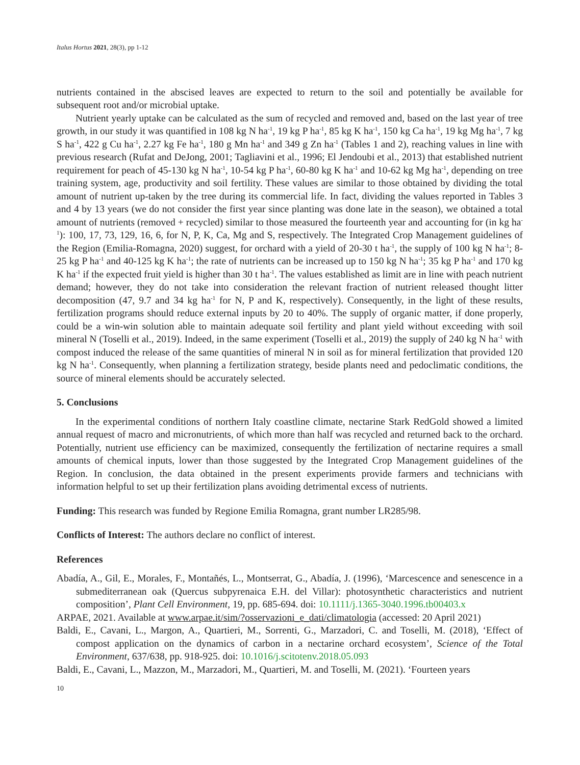Italus Hortus 2021, 28(3), pp 1-12
nutrients contained in the abscised leaves are expected to return to the soil and potentially be available for subsequent root and/or microbial uptake.
Nutrient yearly uptake can be calculated as the sum of recycled and removed and, based on the last year of tree growth, in our study it was quantified in 108 kg N ha<sup>-1</sup>, 19 kg P ha<sup>-1</sup>, 85 kg K ha<sup>-1</sup>, 150 kg Ca ha<sup>-1</sup>, 19 kg Mg ha<sup>-1</sup>, 7 kg S ha<sup>-1</sup>, 422 g Cu ha<sup>-1</sup>, 2.27 kg Fe ha<sup>-1</sup>, 180 g Mn ha<sup>-1</sup> and 349 g Zn ha<sup>-1</sup> (Tables 1 and 2), reaching values in line with previous research (Rufat and DeJong, 2001; Tagliavini et al., 1996; El Jendoubi et al., 2013) that established nutrient requirement for peach of 45-130 kg N ha<sup>-1</sup>, 10-54 kg P ha<sup>-1</sup>, 60-80 kg K ha<sup>-1</sup> and 10-62 kg Mg ha<sup>-1</sup>, depending on tree training system, age, productivity and soil fertility. These values are similar to those obtained by dividing the total amount of nutrient up-taken by the tree during its commercial life. In fact, dividing the values reported in Tables 3 and 4 by 13 years (we do not consider the first year since planting was done late in the season), we obtained a total amount of nutrients (removed + recycled) similar to those measured the fourteenth year and accounting for (in kg ha<sup>-1</sup>): 100, 17, 73, 129, 16, 6, for N, P, K, Ca, Mg and S, respectively. The Integrated Crop Management guidelines of the Region (Emilia-Romagna, 2020) suggest, for orchard with a yield of 20-30 t ha<sup>-1</sup>, the supply of 100 kg N ha<sup>-1</sup>; 8-25 kg P ha<sup>-1</sup> and 40-125 kg K ha<sup>-1</sup>; the rate of nutrients can be increased up to 150 kg N ha<sup>-1</sup>; 35 kg P ha<sup>-1</sup> and 170 kg K ha<sup>-1</sup> if the expected fruit yield is higher than 30 t ha<sup>-1</sup>. The values established as limit are in line with peach nutrient demand; however, they do not take into consideration the relevant fraction of nutrient released thought litter decomposition (47, 9.7 and 34 kg ha<sup>-1</sup> for N, P and K, respectively). Consequently, in the light of these results, fertilization programs should reduce external inputs by 20 to 40%. The supply of organic matter, if done properly, could be a win-win solution able to maintain adequate soil fertility and plant yield without exceeding with soil mineral N (Toselli et al., 2019). Indeed, in the same experiment (Toselli et al., 2019) the supply of 240 kg N ha<sup>-1</sup> with compost induced the release of the same quantities of mineral N in soil as for mineral fertilization that provided 120 kg N ha<sup>-1</sup>. Consequently, when planning a fertilization strategy, beside plants need and pedoclimatic conditions, the source of mineral elements should be accurately selected.
5. Conclusions
In the experimental conditions of northern Italy coastline climate, nectarine Stark RedGold showed a limited annual request of macro and micronutrients, of which more than half was recycled and returned back to the orchard. Potentially, nutrient use efficiency can be maximized, consequently the fertilization of nectarine requires a small amounts of chemical inputs, lower than those suggested by the Integrated Crop Management guidelines of the Region. In conclusion, the data obtained in the present experiments provide farmers and technicians with information helpful to set up their fertilization plans avoiding detrimental excess of nutrients.
Funding: This research was funded by Regione Emilia Romagna, grant number LR285/98.
Conflicts of Interest: The authors declare no conflict of interest.
References
Abadía, A., Gil, E., Morales, F., Montañés, L., Montserrat, G., Abadía, J. (1996), ‘Marcescence and senescence in a submediterranean oak (Quercus subpyrenaica E.H. del Villar): photosynthetic characteristics and nutrient composition’, Plant Cell Environment, 19, pp. 685-694. doi: 10.1111/j.1365-3040.1996.tb00403.x
ARPAE, 2021. Available at www.arpae.it/sim/?osservazioni_e_dati/climatologia (accessed: 20 April 2021)
Baldi, E., Cavani, L., Margon, A., Quartieri, M., Sorrenti, G., Marzadori, C. and Toselli, M. (2018), ‘Effect of compost application on the dynamics of carbon in a nectarine orchard ecosystem’, Science of the Total Environment, 637/638, pp. 918-925. doi: 10.1016/j.scitotenv.2018.05.093
Baldi, E., Cavani, L., Mazzon, M., Marzadori, M., Quartieri, M. and Toselli, M. (2021). ‘Fourteen years
10